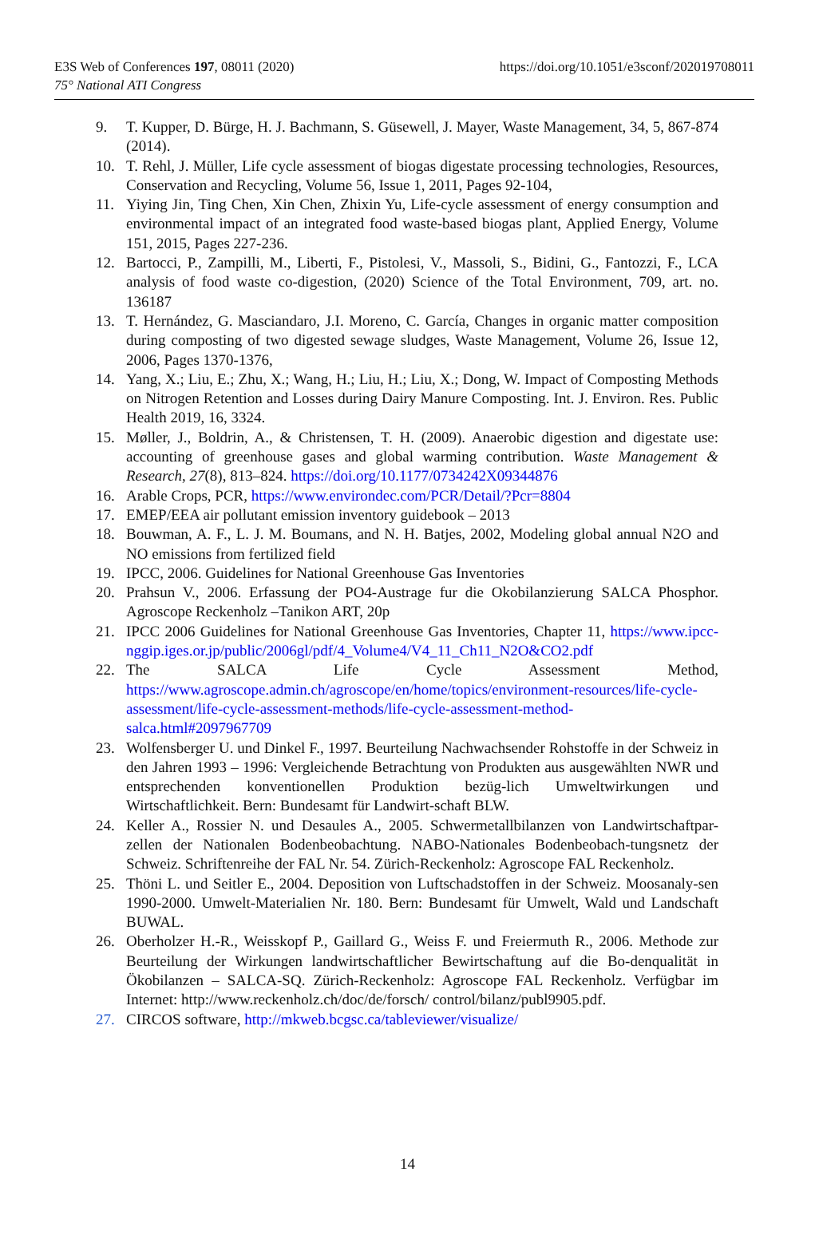https://doi.org/10.1051/e3sconf/202019708011 E3S Web of Conferences 197, 08011 (2020)
75° National ATI Congress
9. T. Kupper, D. Bürge, H. J. Bachmann, S. Güsewell, J. Mayer, Waste Management, 34, 5, 867-874 (2014).
10. T. Rehl, J. Müller, Life cycle assessment of biogas digestate processing technologies, Resources, Conservation and Recycling, Volume 56, Issue 1, 2011, Pages 92-104,
11. Yiying Jin, Ting Chen, Xin Chen, Zhixin Yu, Life-cycle assessment of energy consumption and environmental impact of an integrated food waste-based biogas plant, Applied Energy, Volume 151, 2015, Pages 227-236.
12. Bartocci, P., Zampilli, M., Liberti, F., Pistolesi, V., Massoli, S., Bidini, G., Fantozzi, F., LCA analysis of food waste co-digestion, (2020) Science of the Total Environment, 709, art. no. 136187
13. T. Hernández, G. Masciandaro, J.I. Moreno, C. García, Changes in organic matter composition during composting of two digested sewage sludges, Waste Management, Volume 26, Issue 12, 2006, Pages 1370-1376,
14. Yang, X.; Liu, E.; Zhu, X.; Wang, H.; Liu, H.; Liu, X.; Dong, W. Impact of Composting Methods on Nitrogen Retention and Losses during Dairy Manure Composting. Int. J. Environ. Res. Public Health 2019, 16, 3324.
15. Møller, J., Boldrin, A., & Christensen, T. H. (2009). Anaerobic digestion and digestate use: accounting of greenhouse gases and global warming contribution. Waste Management & Research, 27(8), 813–824. https://doi.org/10.1177/0734242X09344876
16. Arable Crops, PCR, https://www.environdec.com/PCR/Detail/?Pcr=8804
17. EMEP/EEA air pollutant emission inventory guidebook – 2013
18. Bouwman, A. F., L. J. M. Boumans, and N. H. Batjes, 2002, Modeling global annual N2O and NO emissions from fertilized field
19. IPCC, 2006. Guidelines for National Greenhouse Gas Inventories
20. Prahsun V., 2006. Erfassung der PO4-Austrage fur die Okobilanzierung SALCA Phosphor. Agroscope Reckenholz –Tanikon ART, 20p
21. IPCC 2006 Guidelines for National Greenhouse Gas Inventories, Chapter 11, https://www.ipcc-nggip.iges.or.jp/public/2006gl/pdf/4_Volume4/V4_11_Ch11_N2O&CO2.pdf
22. The SALCA Life Cycle Assessment Method, https://www.agroscope.admin.ch/agroscope/en/home/topics/environment-resources/life-cycle-assessment/life-cycle-assessment-methods/life-cycle-assessment-method-salca.html#2097967709
23. Wolfensberger U. und Dinkel F., 1997. Beurteilung Nachwachsender Rohstoffe in der Schweiz in den Jahren 1993 – 1996: Vergleichende Betrachtung von Produkten aus ausgewählten NWR und entsprechenden konventionellen Produktion bezüg-lich Umweltwirkungen und Wirtschaftlichkeit. Bern: Bundesamt für Landwirt-schaft BLW.
24. Keller A., Rossier N. und Desaules A., 2005. Schwermetallbilanzen von Landwirtschaftpar-zellen der Nationalen Bodenbeobachtung. NABO-Nationales Bodenbeobach-tungsnetz der Schweiz. Schriftenreihe der FAL Nr. 54. Zürich-Reckenholz: Agroscope FAL Reckenholz.
25. Thöni L. und Seitler E., 2004. Deposition von Luftschadstoffen in der Schweiz. Moosanaly-sen 1990-2000. Umwelt-Materialien Nr. 180. Bern: Bundesamt für Umwelt, Wald und Landschaft BUWAL.
26. Oberholzer H.-R., Weisskopf P., Gaillard G., Weiss F. und Freiermuth R., 2006. Methode zur Beurteilung der Wirkungen landwirtschaftlicher Bewirtschaftung auf die Bo-denqualität in Ökobilanzen – SALCA-SQ. Zürich-Reckenholz: Agroscope FAL Reckenholz. Verfügbar im Internet: http://www.reckenholz.ch/doc/de/forsch/ control/bilanz/publ9905.pdf.
27. CIRCOS software, http://mkweb.bcgsc.ca/tableviewer/visualize/
14